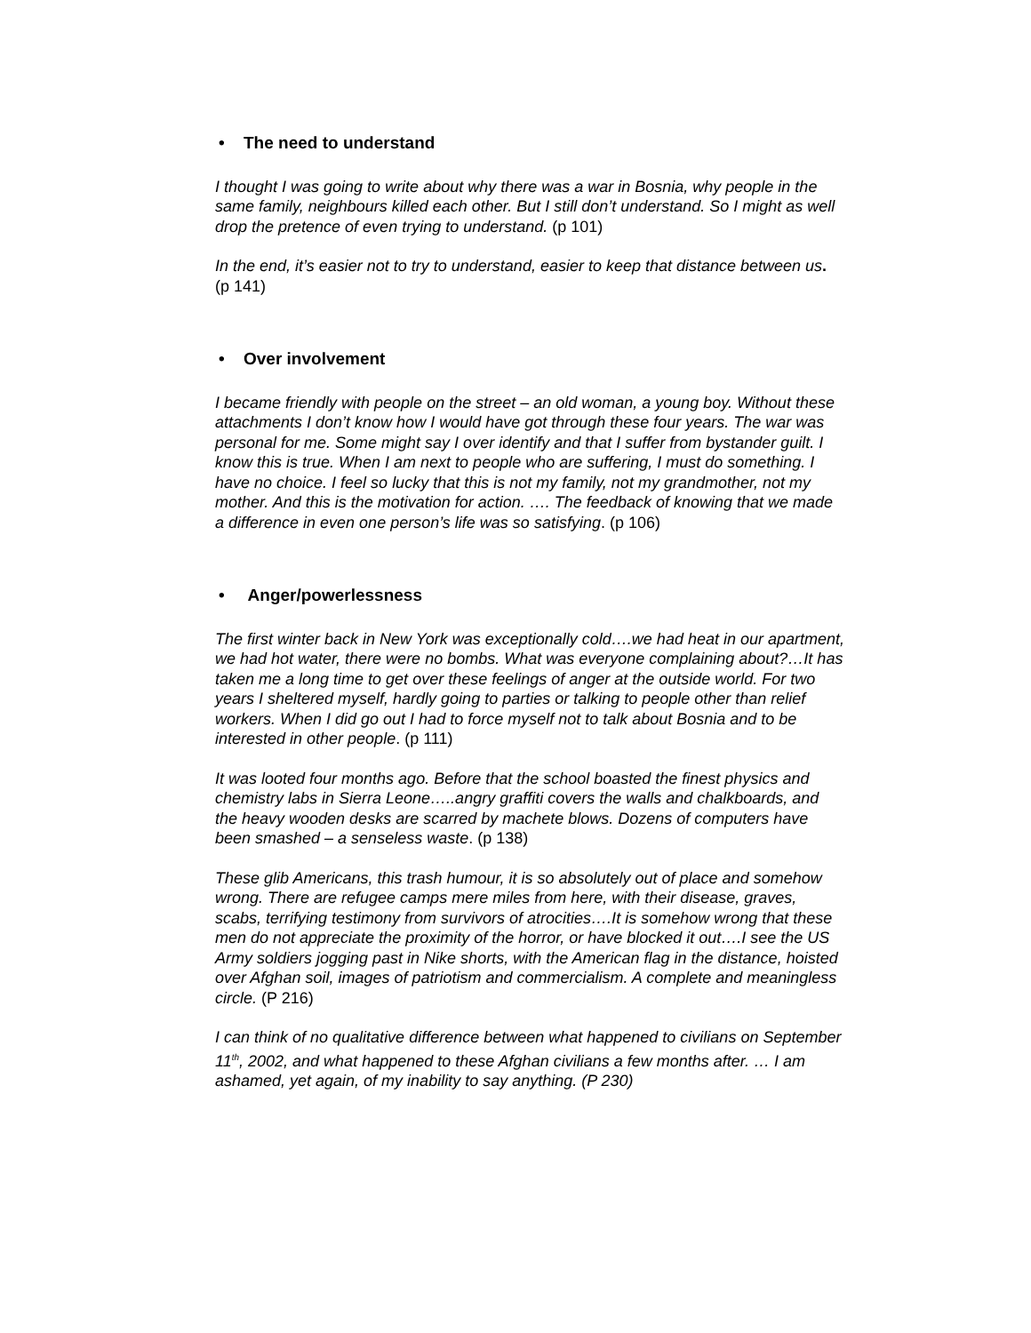• The need to understand
I thought I was going to write about why there was a war in Bosnia, why people in the same family, neighbours killed each other. But I still don’t understand. So I might as well drop the pretence of even trying to understand. (p 101)
In the end, it’s easier not to try to understand, easier to keep that distance between us. (p 141)
• Over involvement
I became friendly with people on the street – an old woman, a young boy. Without these attachments I don’t know how I would have got through these four years. The war was personal for me. Some might say I over identify and that I suffer from bystander guilt. I know this is true. When I am next to people who are suffering, I must do something. I have no choice. I feel so lucky that this is not my family, not my grandmother, not my mother. And this is the motivation for action. …. The feedback of knowing that we made a difference in even one person’s life was so satisfying. (p 106)
• Anger/powerlessness
The first winter back in New York was exceptionally cold….we had heat in our apartment, we had hot water, there were no bombs. What was everyone complaining about?…It has taken me a long time to get over these feelings of anger at the outside world. For two years I sheltered myself, hardly going to parties or talking to people other than relief workers. When I did go out I had to force myself not to talk about Bosnia and to be interested in other people. (p 111)
It was looted four months ago. Before that the school boasted the finest physics and chemistry labs in Sierra Leone…..angry graffiti covers the walls and chalkboards, and the heavy wooden desks are scarred by machete blows. Dozens of computers have been smashed – a senseless waste. (p 138)
These glib Americans, this trash humour, it is so absolutely out of place and somehow wrong. There are refugee camps mere miles from here, with their disease, graves, scabs, terrifying testimony from survivors of atrocities….It is somehow wrong that these men do not appreciate the proximity of the horror, or have blocked it out….I see the US Army soldiers jogging past in Nike shorts, with the American flag in the distance, hoisted over Afghan soil, images of patriotism and commercialism. A complete and meaningless circle. (P 216)
I can think of no qualitative difference between what happened to civilians on September 11<sup>th</sup>, 2002, and what happened to these Afghan civilians a few months after. … I am ashamed, yet again, of my inability to say anything. (P 230)